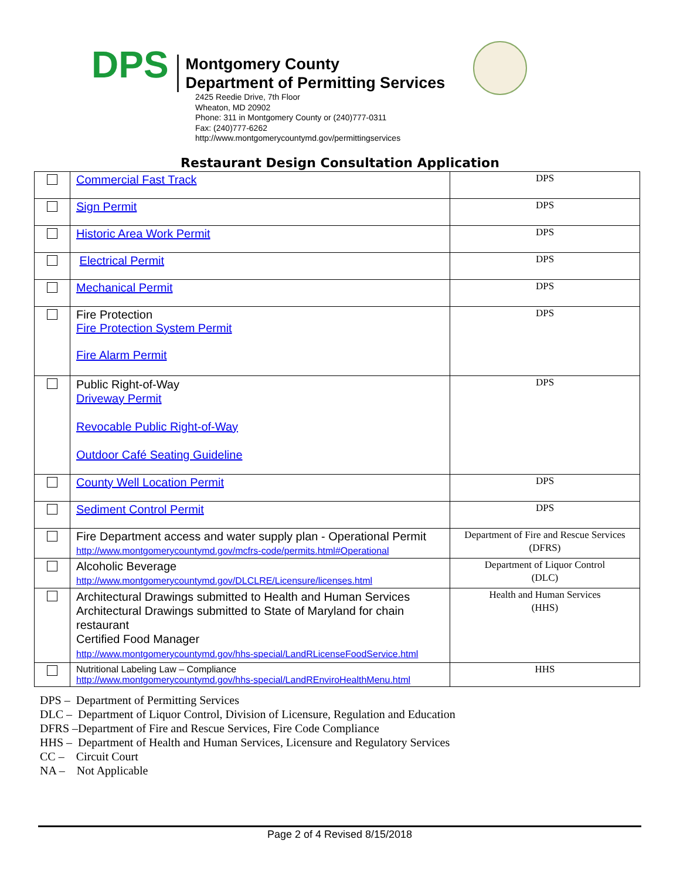DPS
Montgomery County
Department of Permitting Services
2425 Reedie Drive, 7th Floor
Wheaton, MD 20902
Phone: 311 in Montgomery County or (240)777-0311
Fax: (240)777-6262
http://www.montgomerycountymd.gov/permittingservices
Restaurant Design Consultation Application
| | Commercial Fast Track | DPS |
| | Sign Permit | DPS |
| | Historic Area Work Permit | DPS |
| | Electrical Permit | DPS |
| | Mechanical Permit | DPS |
| | Fire Protection Fire Protection System Permit Fire Alarm Permit | DPS |
| | Public Right-of-Way Driveway Permit Revocable Public Right-of-Way Outdoor Café Seating Guideline | DPS |
| | County Well Location Permit | DPS |
| | Sediment Control Permit | DPS |
| | Fire Department access and water supply plan - Operational Permit http://www.montgomerycountymd.gov/mcfrs-code/permits.html#Operational | Department of Fire and Rescue Services (DFRS) |
| | Alcoholic Beverage http://www.montgomerycountymd.gov/DLCLRE/Licensure/licenses.html | Department of Liquor Control (DLC) |
| | Architectural Drawings submitted to Health and Human Services Architectural Drawings submitted to State of Maryland for chain restaurant Certified Food Manager http://www.montgomerycountymd.gov/hhs-special/LandRLicenseFoodService.html | Health and Human Services (HHS) |
| | Nutritional Labeling Law – Compliance http://www.montgomerycountymd.gov/hhs-special/LandREnviroHealthMenu.html | HHS |
DPS – Department of Permitting Services
DLC – Department of Liquor Control, Division of Licensure, Regulation and Education
DFRS –Department of Fire and Rescue Services, Fire Code Compliance
HHS – Department of Health and Human Services, Licensure and Regulatory Services
CC – Circuit Court
NA – Not Applicable
Page 2 of 4 Revised 8/15/2018